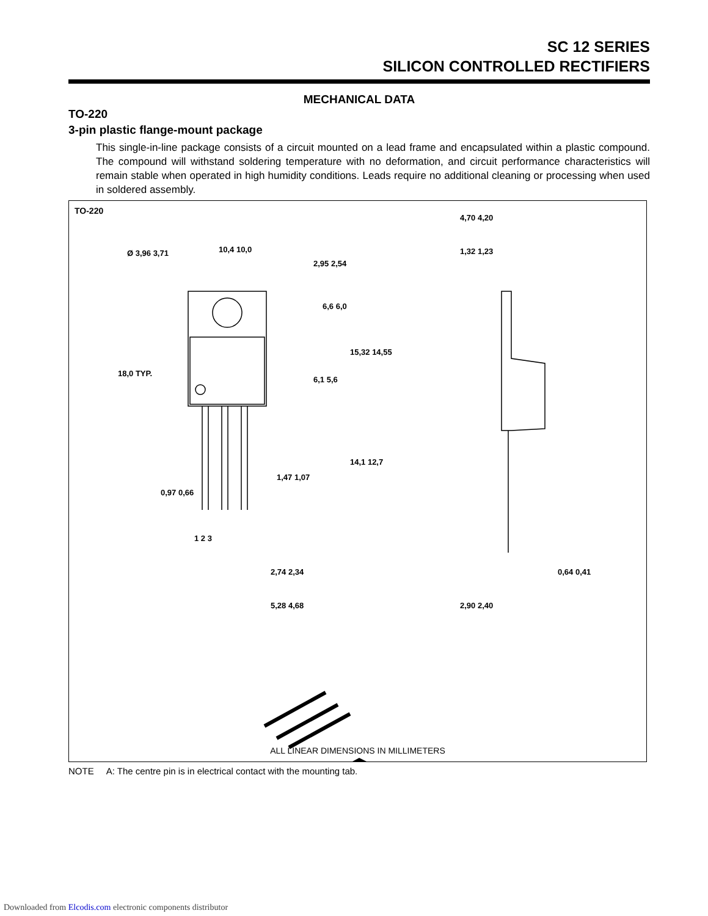SC 12 SERIES
SILICON CONTROLLED RECTIFIERS
MECHANICAL DATA
TO-220
3-pin plastic flange-mount package
This single-in-line package consists of a circuit mounted on a lead frame and encapsulated within a plastic compound. The compound will withstand soldering temperature with no deformation, and circuit performance characteristics will remain stable when operated in high humidity conditions. Leads require no additional cleaning or processing when used in soldered assembly.
TO-220
Ø 3,96 3,71 10,4 10,0
2,95 2,54
6,6 6,0
15,32 14,55
18,0 TYP.
6,1 5,6
14,1 12,7
1,47 1,07
0,97 0,66
1 2 3
2,74 2,34
5,28 4,68
4,70 4,20
1,32 1,23
0,64 0,41
2,90 2,40
ALL LINEAR DIMENSIONS IN MILLIMETERS
NOTE A: The centre pin is in electrical contact with the mounting tab.
Downloaded from Elcodis.com electronic components distributor